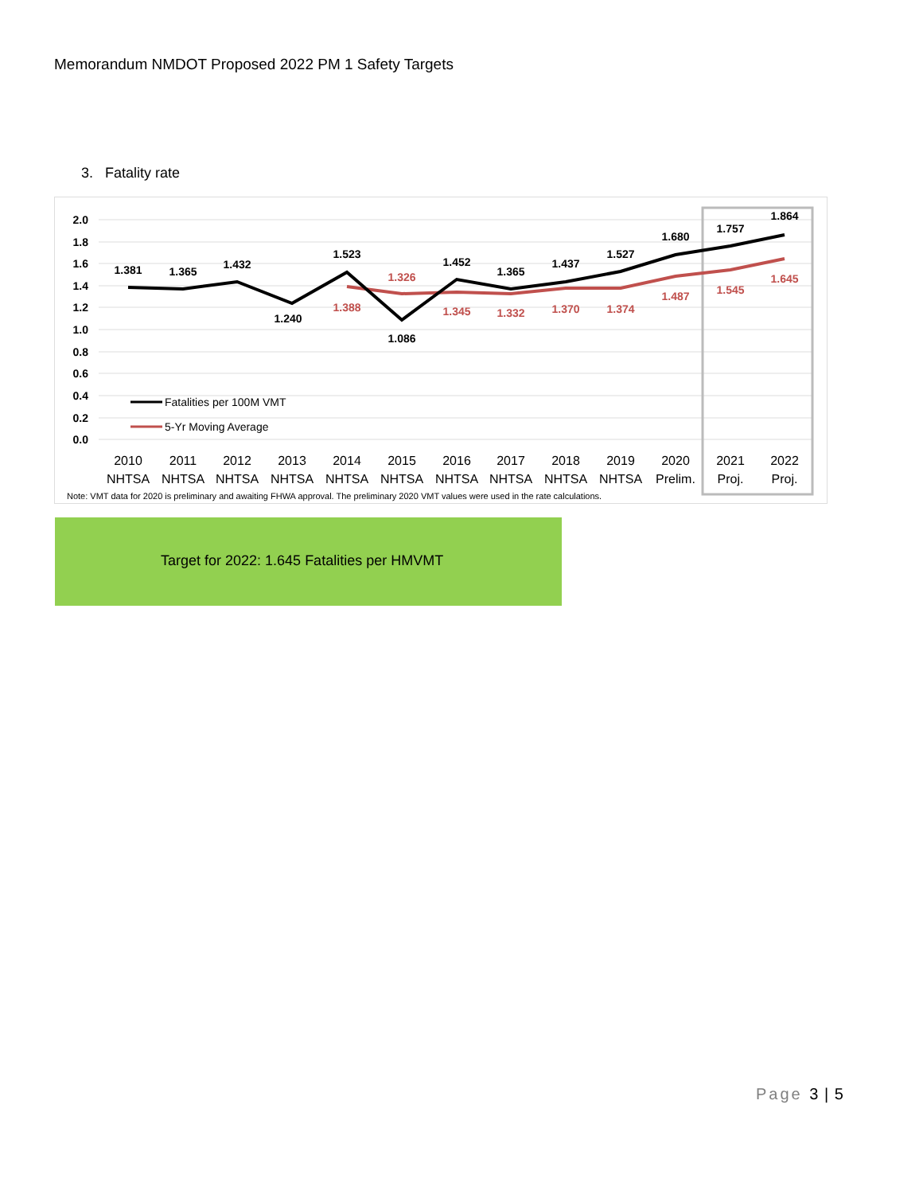Memorandum NMDOT Proposed 2022 PM 1 Safety Targets
3. Fatality rate
2.0
1.8
1.6
1.4
1.2
1.0
0.8
0.6
0.4
0.2
0.0
1.381
1.365
1.432
1.240
1.523
1.086
1.452
1.365
1.437
1.527
1.680
1.757
1.864
1.388
1.326
1.345
1.332
1.370
1.374
1.487
1.545
1.645
Fatalities per 100M VMT
5-Yr Moving Average
2010
NHTSA
2011
NHTSA
2012
NHTSA
2013
NHTSA
2014
NHTSA
2015
NHTSA
2016
NHTSA
2017
NHTSA
2018
NHTSA
2019
NHTSA
2020
Prelim.
2021
Proj.
2022
Proj.
Note: VMT data for 2020 is preliminary and awaiting FHWA approval. The preliminary 2020 VMT values were used in the rate calculations.
Target for 2022: 1.645 Fatalities per HMVMT
Page 3 | 5